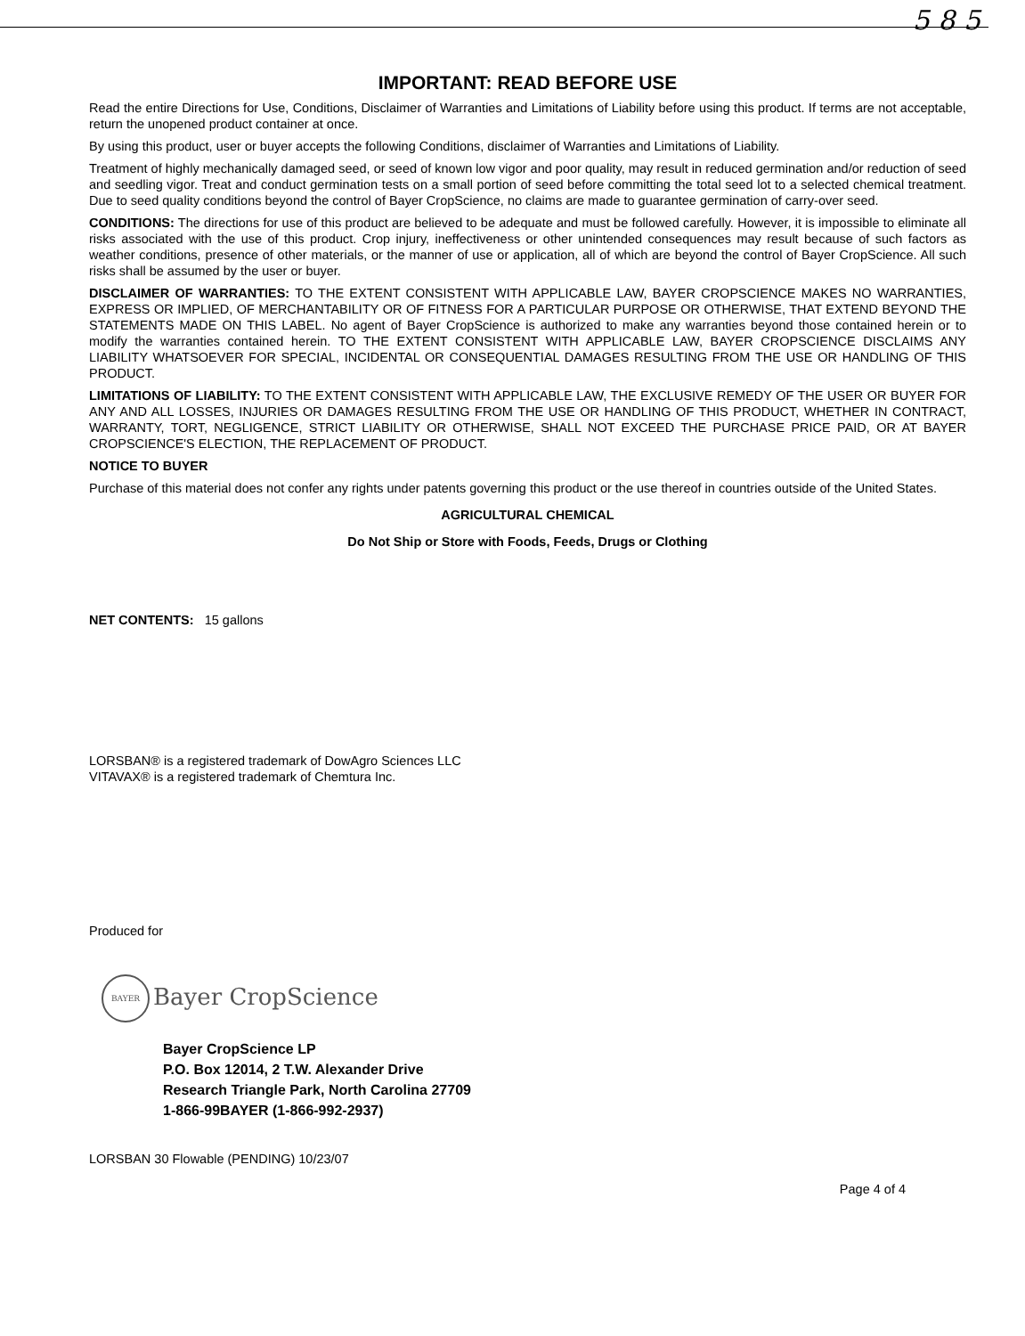5 8 5
IMPORTANT: READ BEFORE USE
Read the entire Directions for Use, Conditions, Disclaimer of Warranties and Limitations of Liability before using this product. If terms are not acceptable, return the unopened product container at once.
By using this product, user or buyer accepts the following Conditions, disclaimer of Warranties and Limitations of Liability.
Treatment of highly mechanically damaged seed, or seed of known low vigor and poor quality, may result in reduced germination and/or reduction of seed and seedling vigor. Treat and conduct germination tests on a small portion of seed before committing the total seed lot to a selected chemical treatment. Due to seed quality conditions beyond the control of Bayer CropScience, no claims are made to guarantee germination of carry-over seed.
CONDITIONS: The directions for use of this product are believed to be adequate and must be followed carefully. However, it is impossible to eliminate all risks associated with the use of this product. Crop injury, ineffectiveness or other unintended consequences may result because of such factors as weather conditions, presence of other materials, or the manner of use or application, all of which are beyond the control of Bayer CropScience. All such risks shall be assumed by the user or buyer.
DISCLAIMER OF WARRANTIES: TO THE EXTENT CONSISTENT WITH APPLICABLE LAW, BAYER CROPSCIENCE MAKES NO WARRANTIES, EXPRESS OR IMPLIED, OF MERCHANTABILITY OR OF FITNESS FOR A PARTICULAR PURPOSE OR OTHERWISE, THAT EXTEND BEYOND THE STATEMENTS MADE ON THIS LABEL. No agent of Bayer CropScience is authorized to make any warranties beyond those contained herein or to modify the warranties contained herein. TO THE EXTENT CONSISTENT WITH APPLICABLE LAW, BAYER CROPSCIENCE DISCLAIMS ANY LIABILITY WHATSOEVER FOR SPECIAL, INCIDENTAL OR CONSEQUENTIAL DAMAGES RESULTING FROM THE USE OR HANDLING OF THIS PRODUCT.
LIMITATIONS OF LIABILITY: TO THE EXTENT CONSISTENT WITH APPLICABLE LAW, THE EXCLUSIVE REMEDY OF THE USER OR BUYER FOR ANY AND ALL LOSSES, INJURIES OR DAMAGES RESULTING FROM THE USE OR HANDLING OF THIS PRODUCT, WHETHER IN CONTRACT, WARRANTY, TORT, NEGLIGENCE, STRICT LIABILITY OR OTHERWISE, SHALL NOT EXCEED THE PURCHASE PRICE PAID, OR AT BAYER CROPSCIENCE'S ELECTION, THE REPLACEMENT OF PRODUCT.
NOTICE TO BUYER
Purchase of this material does not confer any rights under patents governing this product or the use thereof in countries outside of the United States.
AGRICULTURAL CHEMICAL
Do Not Ship or Store with Foods, Feeds, Drugs or Clothing
NET CONTENTS: 15 gallons
LORSBAN® is a registered trademark of DowAgro Sciences LLC
VITAVAX® is a registered trademark of Chemtura Inc.
Produced for
BAYER Bayer CropScience
Bayer CropScience LP
P.O. Box 12014, 2 T.W. Alexander Drive
Research Triangle Park, North Carolina 27709
1-866-99BAYER (1-866-992-2937)
LORSBAN 30 Flowable (PENDING) 10/23/07
Page 4 of 4